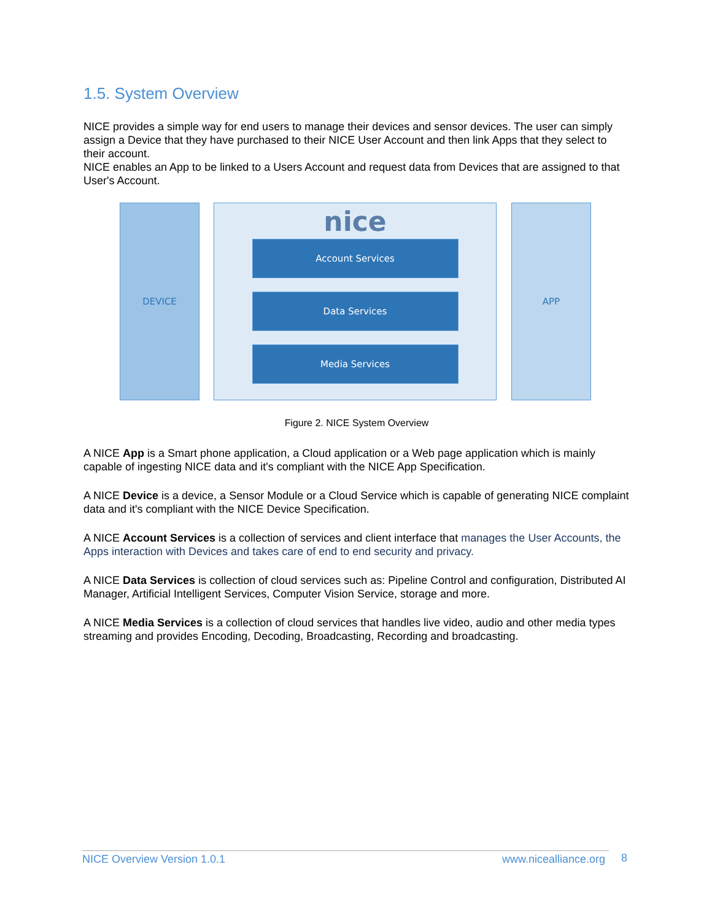1.5. System Overview
NICE provides a simple way for end users to manage their devices and sensor devices. The user can simply assign a Device that they have purchased to their NICE User Account and then link Apps that they select to their account.
NICE enables an App to be linked to a Users Account and request data from Devices that are assigned to that User's Account.
DEVICE
nice
Account Services
Data Services
Media Services
APP
Figure 2. NICE System Overview
A NICE App is a Smart phone application, a Cloud application or a Web page application which is mainly capable of ingesting NICE data and it's compliant with the NICE App Specification.
A NICE Device is a device, a Sensor Module or a Cloud Service which is capable of generating NICE complaint data and it's compliant with the NICE Device Specification.
A NICE Account Services is a collection of services and client interface that manages the User Accounts, the Apps interaction with Devices and takes care of end to end security and privacy.
A NICE Data Services is collection of cloud services such as: Pipeline Control and configuration, Distributed AI Manager, Artificial Intelligent Services, Computer Vision Service, storage and more.
A NICE Media Services is a collection of cloud services that handles live video, audio and other media types streaming and provides Encoding, Decoding, Broadcasting, Recording and broadcasting.
NICE Overview Version 1.0.1 www.nicealliance.org 8